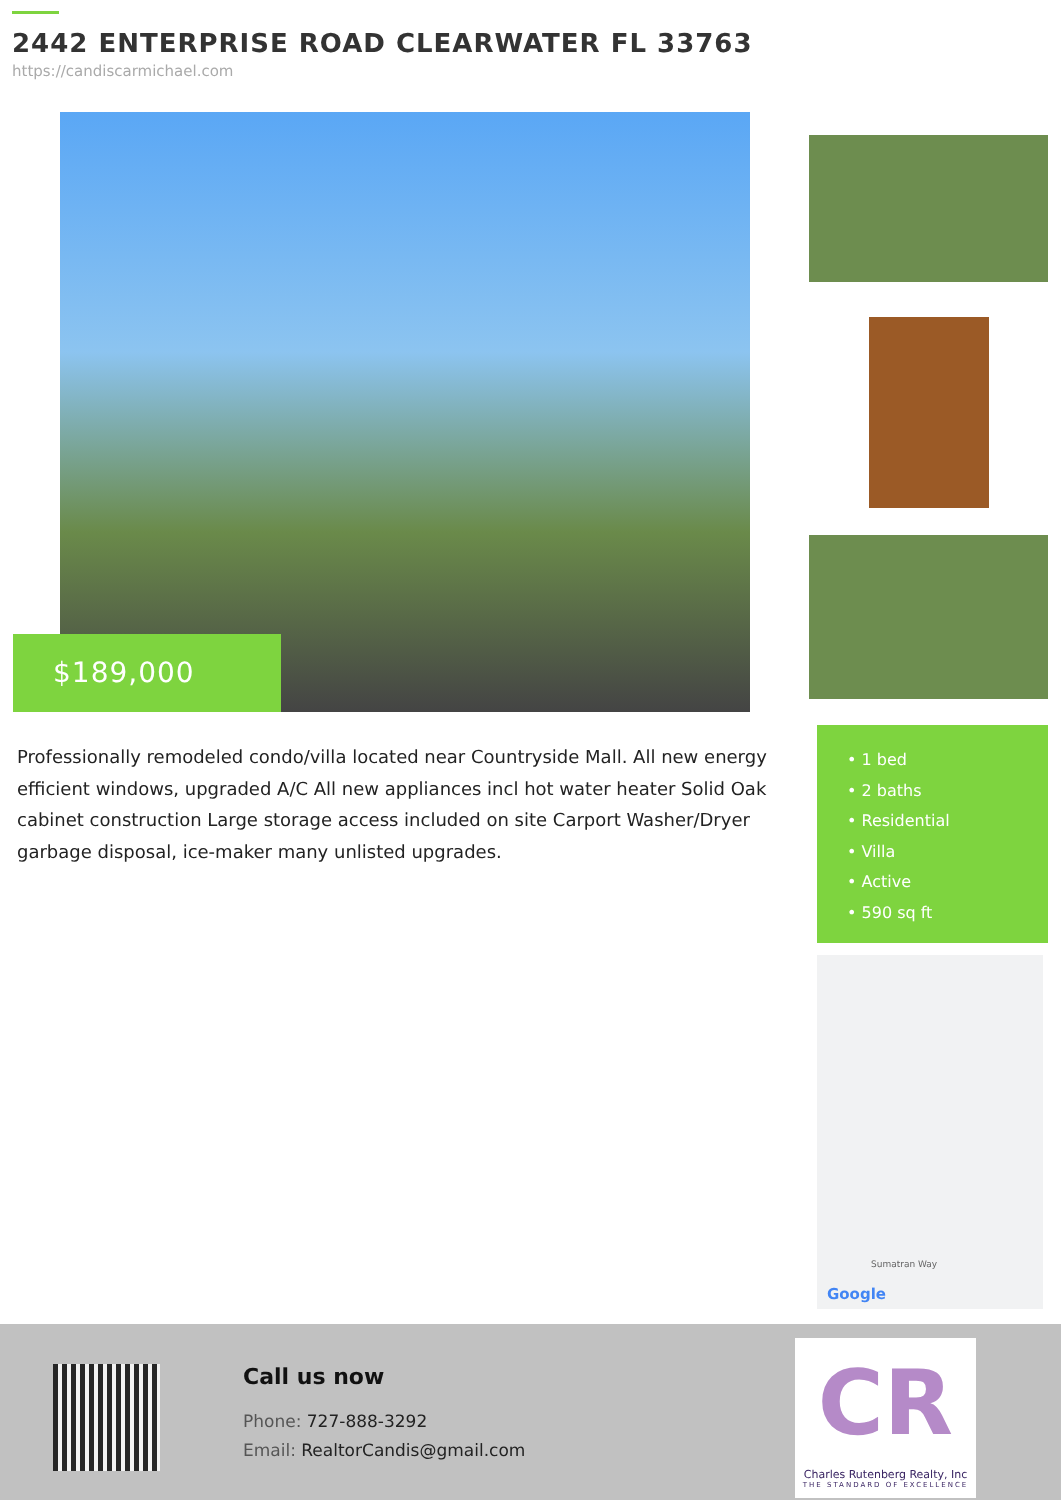2442 ENTERPRISE ROAD CLEARWATER FL 33763
https://candiscarmichael.com
$189,000
Professionally remodeled condo/villa located near Countryside Mall. All new energy efficient windows, upgraded A/C All new appliances incl hot water heater Solid Oak cabinet construction Large storage access included on site Carport Washer/Dryer garbage disposal, ice-maker many unlisted upgrades.
• 1 bed
• 2 baths
• Residential
• Villa
• Active
• 590 sq ft
Sumatran Way
Google
Call us now
Phone: 727-888-3292
Email: RealtorCandis@gmail.com
CR
Charles Rutenberg Realty, Inc
THE STANDARD OF EXCELLENCE